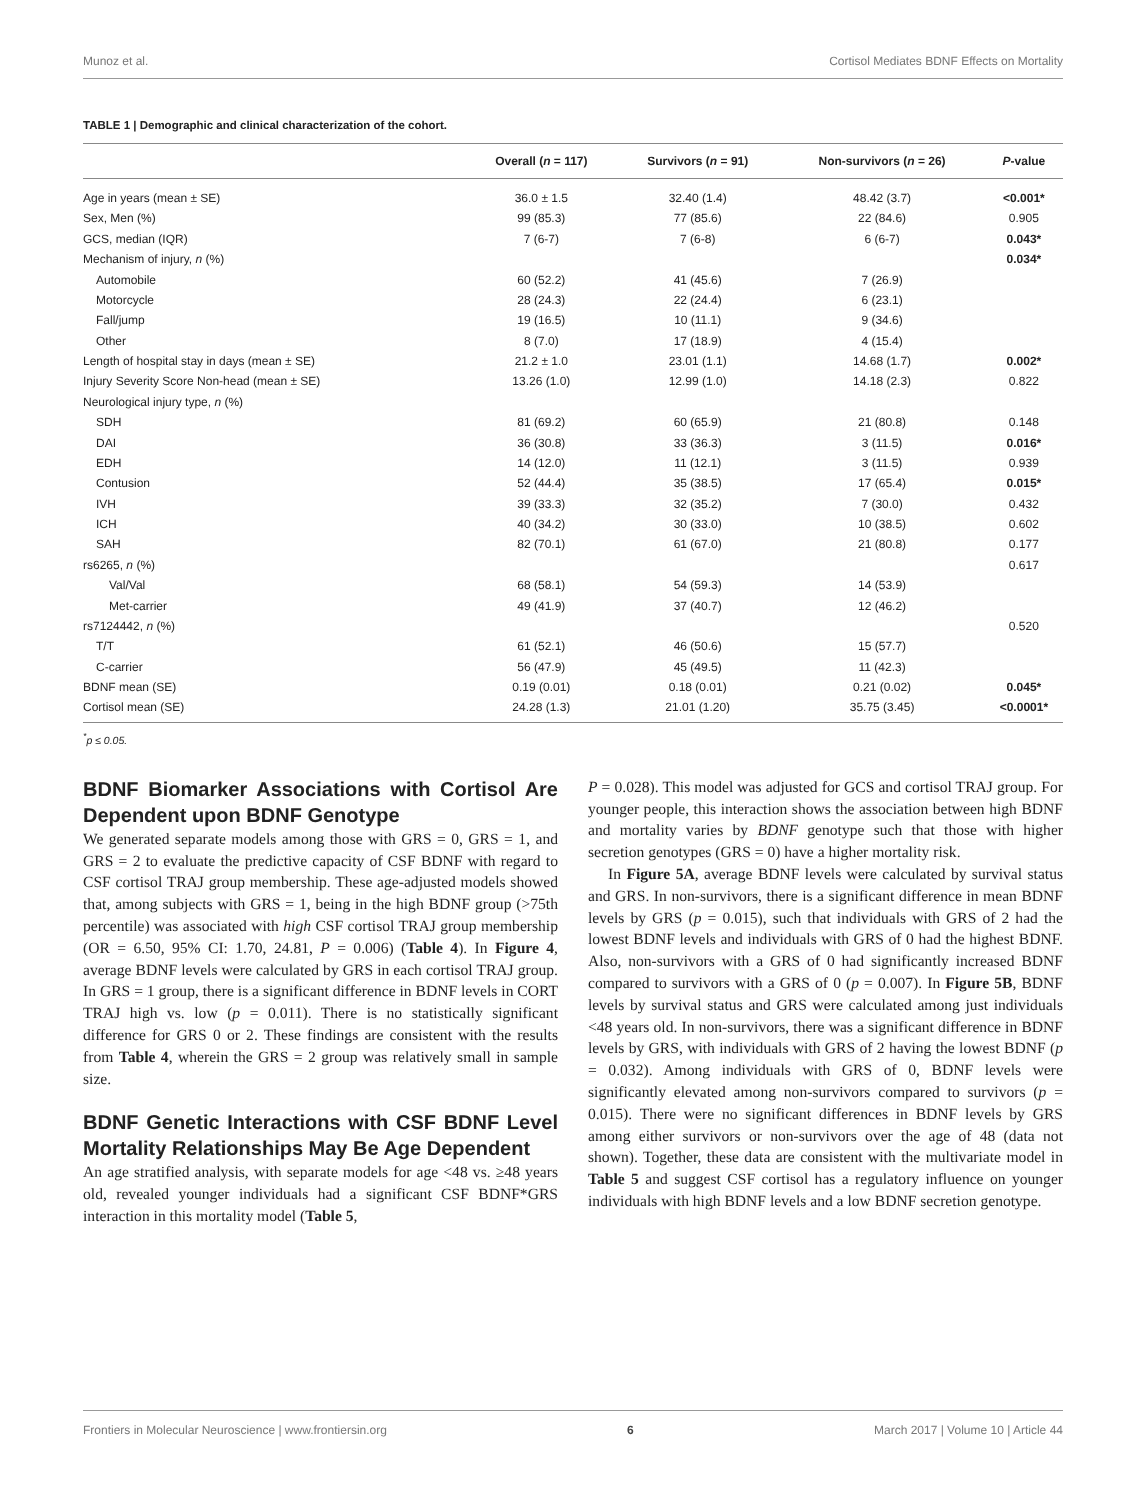Munoz et al. Cortisol Mediates BDNF Effects on Mortality
TABLE 1 | Demographic and clinical characterization of the cohort.
| | Overall ( n = 117) | Survivors ( n = 91) | Non-survivors ( n = 26) | P -value |
| --- | --- | --- | --- | --- |
| Age in years (mean ± SE) | 36.0 ± 1.5 | 32.40 (1.4) | 48.42 (3.7) | <0.001* |
| Sex, Men (%) | 99 (85.3) | 77 (85.6) | 22 (84.6) | 0.905 |
| GCS, median (IQR) | 7 (6-7) | 7 (6-8) | 6 (6-7) | 0.043* |
| Mechanism of injury, n (%) | | | | 0.034* |
| Automobile | 60 (52.2) | 41 (45.6) | 7 (26.9) | |
| Motorcycle | 28 (24.3) | 22 (24.4) | 6 (23.1) | |
| Fall/jump | 19 (16.5) | 10 (11.1) | 9 (34.6) | |
| Other | 8 (7.0) | 17 (18.9) | 4 (15.4) | |
| Length of hospital stay in days (mean ± SE) | 21.2 ± 1.0 | 23.01 (1.1) | 14.68 (1.7) | 0.002* |
| Injury Severity Score Non-head (mean ± SE) | 13.26 (1.0) | 12.99 (1.0) | 14.18 (2.3) | 0.822 |
| Neurological injury type, n (%) | | | | |
| SDH | 81 (69.2) | 60 (65.9) | 21 (80.8) | 0.148 |
| DAI | 36 (30.8) | 33 (36.3) | 3 (11.5) | 0.016* |
| EDH | 14 (12.0) | 11 (12.1) | 3 (11.5) | 0.939 |
| Contusion | 52 (44.4) | 35 (38.5) | 17 (65.4) | 0.015* |
| IVH | 39 (33.3) | 32 (35.2) | 7 (30.0) | 0.432 |
| ICH | 40 (34.2) | 30 (33.0) | 10 (38.5) | 0.602 |
| SAH | 82 (70.1) | 61 (67.0) | 21 (80.8) | 0.177 |
| rs6265, n (%) | | | | 0.617 |
| Val/Val | 68 (58.1) | 54 (59.3) | 14 (53.9) | |
| Met-carrier | 49 (41.9) | 37 (40.7) | 12 (46.2) | |
| rs7124442, n (%) | | | | 0.520 |
| T/T | 61 (52.1) | 46 (50.6) | 15 (57.7) | |
| C-carrier | 56 (47.9) | 45 (49.5) | 11 (42.3) | |
| BDNF mean (SE) | 0.19 (0.01) | 0.18 (0.01) | 0.21 (0.02) | 0.045* |
| Cortisol mean (SE) | 24.28 (1.3) | 21.01 (1.20) | 35.75 (3.45) | <0.0001* |
<sup>*</sup> p ≤ 0.05.
BDNF Biomarker Associations with Cortisol Are Dependent upon BDNF Genotype
We generated separate models among those with GRS = 0, GRS = 1, and GRS = 2 to evaluate the predictive capacity of CSF BDNF with regard to CSF cortisol TRAJ group membership. These age-adjusted models showed that, among subjects with GRS = 1, being in the high BDNF group (>75th percentile) was associated with high CSF cortisol TRAJ group membership (OR = 6.50, 95% CI: 1.70, 24.81, P = 0.006) (Table 4). In Figure 4, average BDNF levels were calculated by GRS in each cortisol TRAJ group. In GRS = 1 group, there is a significant difference in BDNF levels in CORT TRAJ high vs. low (p = 0.011). There is no statistically significant difference for GRS 0 or 2. These findings are consistent with the results from Table 4, wherein the GRS = 2 group was relatively small in sample size.
BDNF Genetic Interactions with CSF BDNF Level Mortality Relationships May Be Age Dependent
An age stratified analysis, with separate models for age <48 vs. ≥48 years old, revealed younger individuals had a significant CSF BDNF*GRS interaction in this mortality model (Table 5,
P = 0.028). This model was adjusted for GCS and cortisol TRAJ group. For younger people, this interaction shows the association between high BDNF and mortality varies by BDNF genotype such that those with higher secretion genotypes (GRS = 0) have a higher mortality risk.
In Figure 5A, average BDNF levels were calculated by survival status and GRS. In non-survivors, there is a significant difference in mean BDNF levels by GRS (p = 0.015), such that individuals with GRS of 2 had the lowest BDNF levels and individuals with GRS of 0 had the highest BDNF. Also, non-survivors with a GRS of 0 had significantly increased BDNF compared to survivors with a GRS of 0 (p = 0.007). In Figure 5B, BDNF levels by survival status and GRS were calculated among just individuals <48 years old. In non-survivors, there was a significant difference in BDNF levels by GRS, with individuals with GRS of 2 having the lowest BDNF (p = 0.032). Among individuals with GRS of 0, BDNF levels were significantly elevated among non-survivors compared to survivors (p = 0.015). There were no significant differences in BDNF levels by GRS among either survivors or non-survivors over the age of 48 (data not shown). Together, these data are consistent with the multivariate model in Table 5 and suggest CSF cortisol has a regulatory influence on younger individuals with high BDNF levels and a low BDNF secretion genotype.
Frontiers in Molecular Neuroscience | www.frontiersin.org 6 March 2017 | Volume 10 | Article 44